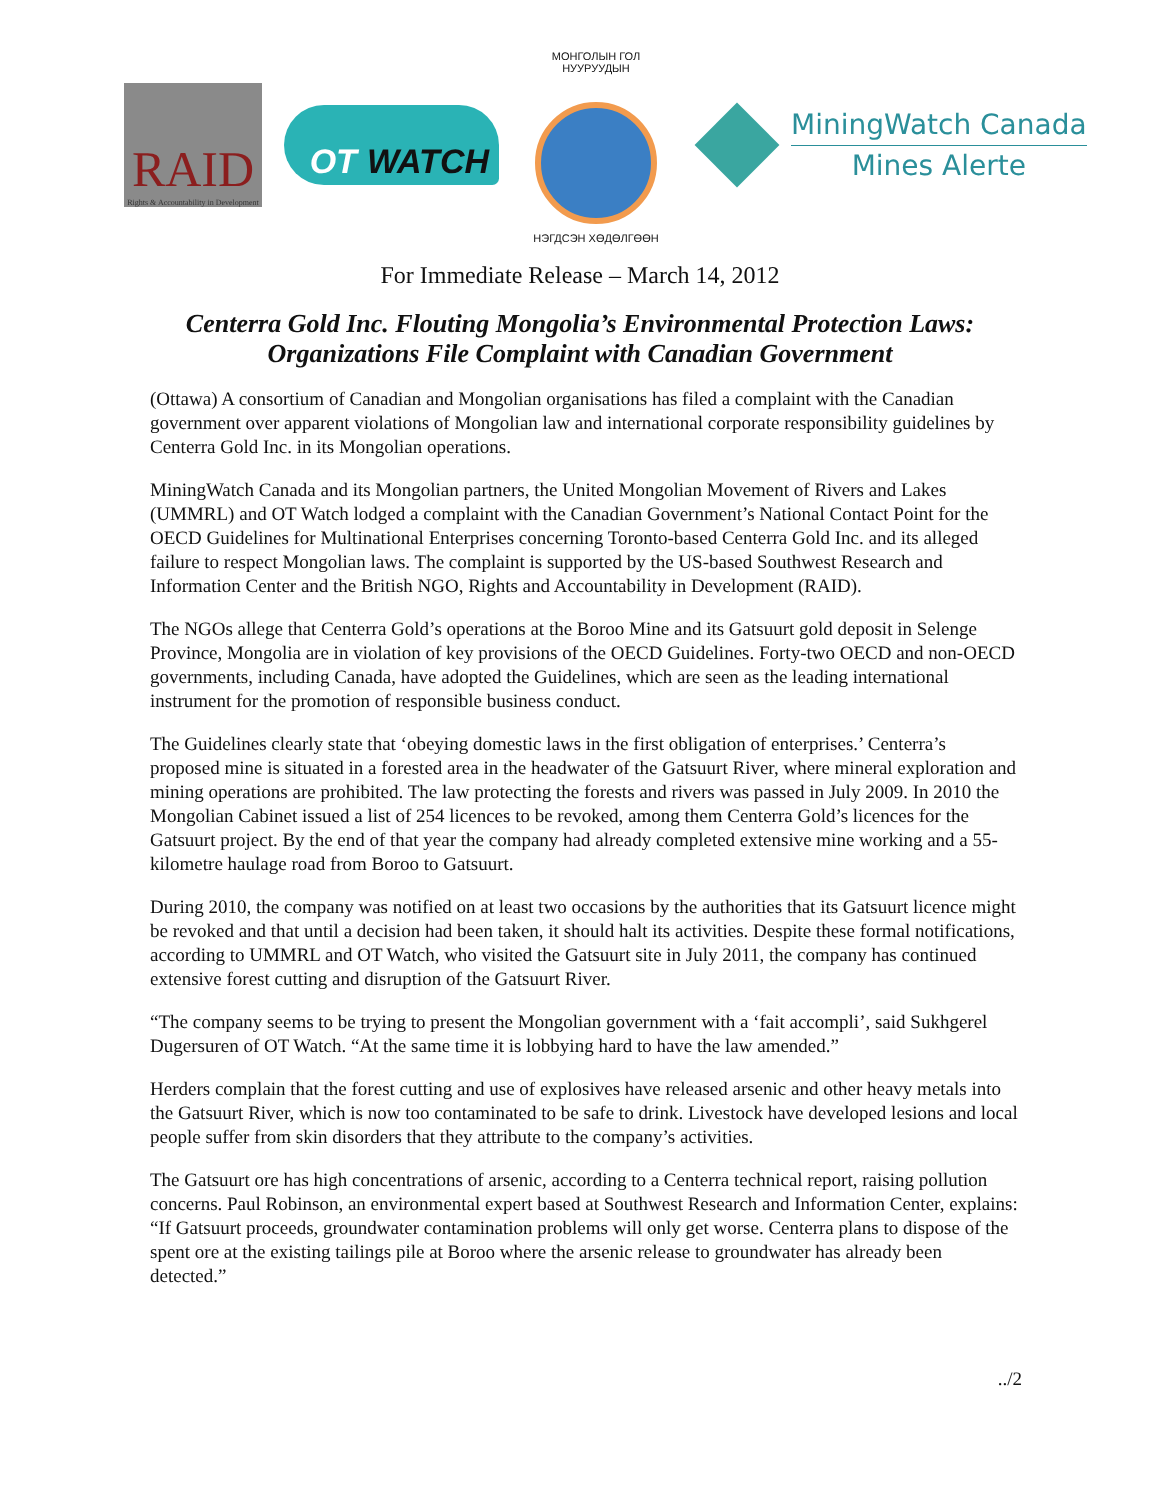RAID
Rights & Accountability in Development
OT WATCH
МОНГОЛЫН ГОЛ НУУРУУДЫН
НЭГДСЭН ХӨДӨЛГӨӨН
MiningWatch Canada
Mines Alerte
For Immediate Release – March 14, 2012
Centerra Gold Inc. Flouting Mongolia’s Environmental Protection Laws:
Organizations File Complaint with Canadian Government
(Ottawa) A consortium of Canadian and Mongolian organisations has filed a complaint with the Canadian government over apparent violations of Mongolian law and international corporate responsibility guidelines by Centerra Gold Inc. in its Mongolian operations.
MiningWatch Canada and its Mongolian partners, the United Mongolian Movement of Rivers and Lakes (UMMRL) and OT Watch lodged a complaint with the Canadian Government’s National Contact Point for the OECD Guidelines for Multinational Enterprises concerning Toronto-based Centerra Gold Inc. and its alleged failure to respect Mongolian laws. The complaint is supported by the US-based Southwest Research and Information Center and the British NGO, Rights and Accountability in Development (RAID).
The NGOs allege that Centerra Gold’s operations at the Boroo Mine and its Gatsuurt gold deposit in Selenge Province, Mongolia are in violation of key provisions of the OECD Guidelines. Forty-two OECD and non-OECD governments, including Canada, have adopted the Guidelines, which are seen as the leading international instrument for the promotion of responsible business conduct.
The Guidelines clearly state that ‘obeying domestic laws in the first obligation of enterprises.’ Centerra’s proposed mine is situated in a forested area in the headwater of the Gatsuurt River, where mineral exploration and mining operations are prohibited. The law protecting the forests and rivers was passed in July 2009. In 2010 the Mongolian Cabinet issued a list of 254 licences to be revoked, among them Centerra Gold’s licences for the Gatsuurt project. By the end of that year the company had already completed extensive mine working and a 55-kilometre haulage road from Boroo to Gatsuurt.
During 2010, the company was notified on at least two occasions by the authorities that its Gatsuurt licence might be revoked and that until a decision had been taken, it should halt its activities. Despite these formal notifications, according to UMMRL and OT Watch, who visited the Gatsuurt site in July 2011, the company has continued extensive forest cutting and disruption of the Gatsuurt River.
“The company seems to be trying to present the Mongolian government with a ‘fait accompli’, said Sukhgerel Dugersuren of OT Watch. “At the same time it is lobbying hard to have the law amended.”
Herders complain that the forest cutting and use of explosives have released arsenic and other heavy metals into the Gatsuurt River, which is now too contaminated to be safe to drink. Livestock have developed lesions and local people suffer from skin disorders that they attribute to the company’s activities.
The Gatsuurt ore has high concentrations of arsenic, according to a Centerra technical report, raising pollution concerns. Paul Robinson, an environmental expert based at Southwest Research and Information Center, explains: “If Gatsuurt proceeds, groundwater contamination problems will only get worse. Centerra plans to dispose of the spent ore at the existing tailings pile at Boroo where the arsenic release to groundwater has already been detected.”
../2